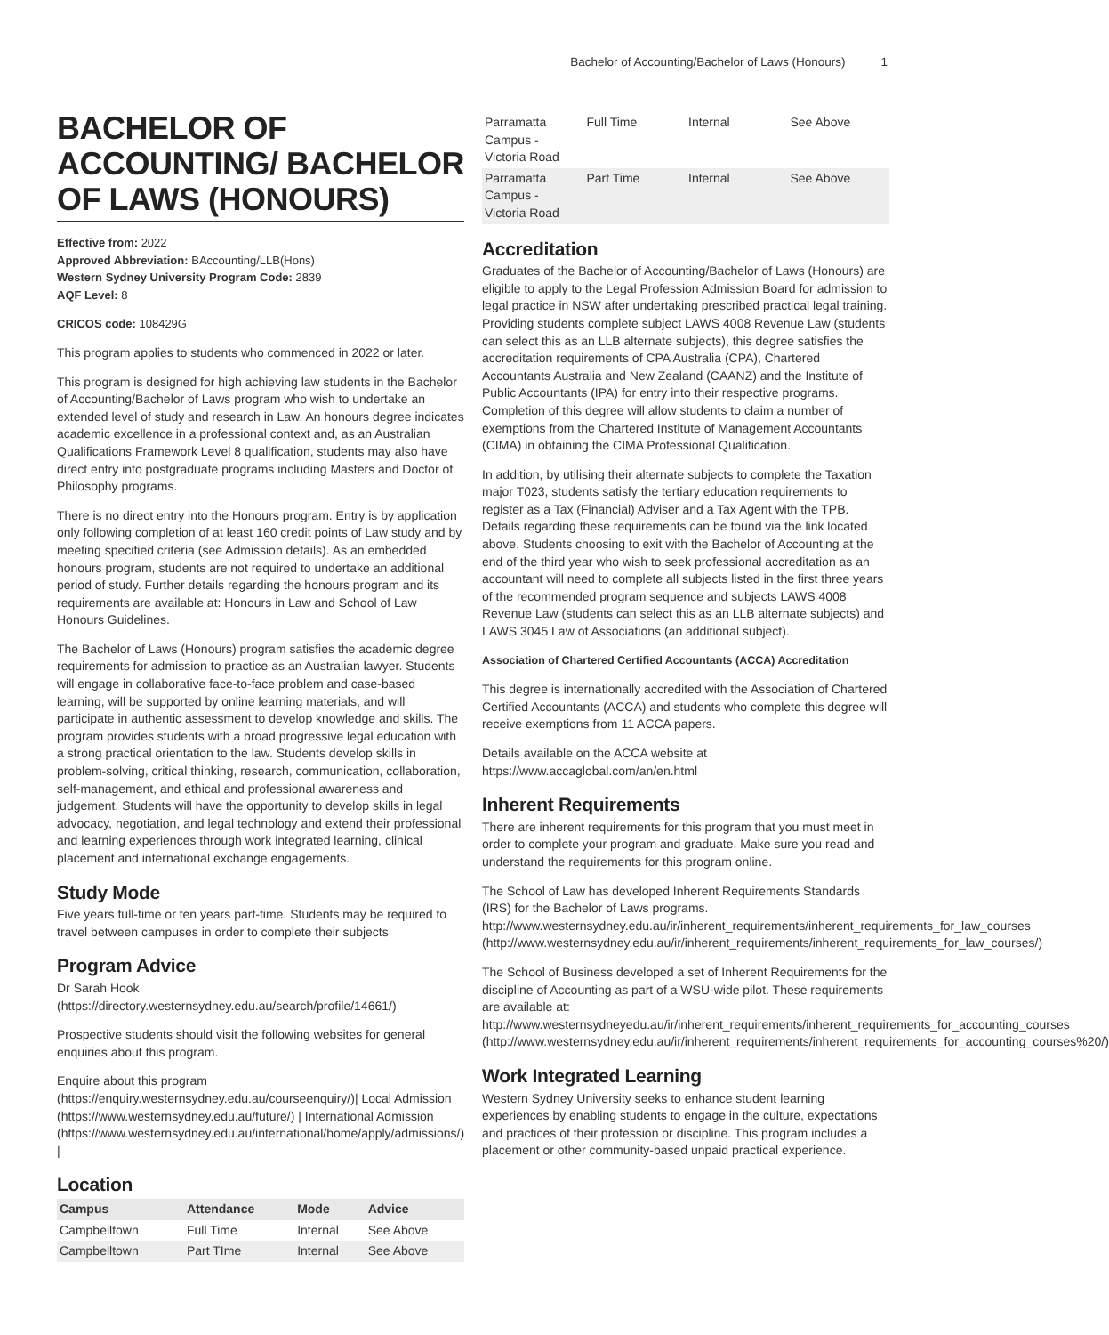Bachelor of Accounting/Bachelor of Laws (Honours) 1
BACHELOR OF ACCOUNTING/ BACHELOR OF LAWS (HONOURS)
Effective from: 2022
Approved Abbreviation: BAccounting/LLB(Hons)
Western Sydney University Program Code: 2839
AQF Level: 8
CRICOS code: 108429G
This program applies to students who commenced in 2022 or later.
This program is designed for high achieving law students in the Bachelor of Accounting/Bachelor of Laws program who wish to undertake an extended level of study and research in Law. An honours degree indicates academic excellence in a professional context and, as an Australian Qualifications Framework Level 8 qualification, students may also have direct entry into postgraduate programs including Masters and Doctor of Philosophy programs.
There is no direct entry into the Honours program. Entry is by application only following completion of at least 160 credit points of Law study and by meeting specified criteria (see Admission details). As an embedded honours program, students are not required to undertake an additional period of study. Further details regarding the honours program and its requirements are available at: Honours in Law and School of Law Honours Guidelines.
The Bachelor of Laws (Honours) program satisfies the academic degree requirements for admission to practice as an Australian lawyer. Students will engage in collaborative face-to-face problem and case-based learning, will be supported by online learning materials, and will participate in authentic assessment to develop knowledge and skills. The program provides students with a broad progressive legal education with a strong practical orientation to the law. Students develop skills in problem-solving, critical thinking, research, communication, collaboration, self-management, and ethical and professional awareness and judgement. Students will have the opportunity to develop skills in legal advocacy, negotiation, and legal technology and extend their professional and learning experiences through work integrated learning, clinical placement and international exchange engagements.
Study Mode
Five years full-time or ten years part-time. Students may be required to travel between campuses in order to complete their subjects
Program Advice
Dr Sarah Hook (https://directory.westernsydney.edu.au/search/profile/14661/)
Prospective students should visit the following websites for general enquiries about this program.
Enquire about this program (https://enquiry.westernsydney.edu.au/courseenquiry/)| Local Admission (https://www.westernsydney.edu.au/future/) | International Admission (https://www.westernsydney.edu.au/international/home/apply/admissions/) |
Location
| Campus | Attendance | Mode | Advice |
| --- | --- | --- | --- |
| Campbelltown | Full Time | Internal | See Above |
| Campbelltown | Part TIme | Internal | See Above |
| Parramatta Campus - Victoria Road | Full Time | Internal | See Above |
| Parramatta Campus - Victoria Road | Part Time | Internal | See Above |
Accreditation
Graduates of the Bachelor of Accounting/Bachelor of Laws (Honours) are eligible to apply to the Legal Profession Admission Board for admission to legal practice in NSW after undertaking prescribed practical legal training. Providing students complete subject LAWS 4008 Revenue Law (students can select this as an LLB alternate subjects), this degree satisfies the accreditation requirements of CPA Australia (CPA), Chartered Accountants Australia and New Zealand (CAANZ) and the Institute of Public Accountants (IPA) for entry into their respective programs. Completion of this degree will allow students to claim a number of exemptions from the Chartered Institute of Management Accountants (CIMA) in obtaining the CIMA Professional Qualification.
In addition, by utilising their alternate subjects to complete the Taxation major T023, students satisfy the tertiary education requirements to register as a Tax (Financial) Adviser and a Tax Agent with the TPB. Details regarding these requirements can be found via the link located above. Students choosing to exit with the Bachelor of Accounting at the end of the third year who wish to seek professional accreditation as an accountant will need to complete all subjects listed in the first three years of the recommended program sequence and subjects LAWS 4008 Revenue Law (students can select this as an LLB alternate subjects) and LAWS 3045 Law of Associations (an additional subject).
Association of Chartered Certified Accountants (ACCA) Accreditation
This degree is internationally accredited with the Association of Chartered Certified Accountants (ACCA) and students who complete this degree will receive exemptions from 11 ACCA papers.
Details available on the ACCA website at https://www.accaglobal.com/an/en.html
Inherent Requirements
There are inherent requirements for this program that you must meet in order to complete your program and graduate. Make sure you read and understand the requirements for this program online.
The School of Law has developed Inherent Requirements Standards (IRS) for the Bachelor of Laws programs. http://www.westernsydney.edu.au/ir/inherent_requirements/inherent_requirements_for_law_courses (http://www.westernsydney.edu.au/ir/inherent_requirements/inherent_requirements_for_law_courses/)
The School of Business developed a set of Inherent Requirements for the discipline of Accounting as part of a WSU-wide pilot. These requirements are available at: http://www.westernsydneyedu.au/ir/inherent_requirements/inherent_requirements_for_accounting_courses (http://www.westernsydney.edu.au/ir/inherent_requirements/inherent_requirements_for_accounting_courses%20/)
Work Integrated Learning
Western Sydney University seeks to enhance student learning experiences by enabling students to engage in the culture, expectations and practices of their profession or discipline. This program includes a placement or other community-based unpaid practical experience.